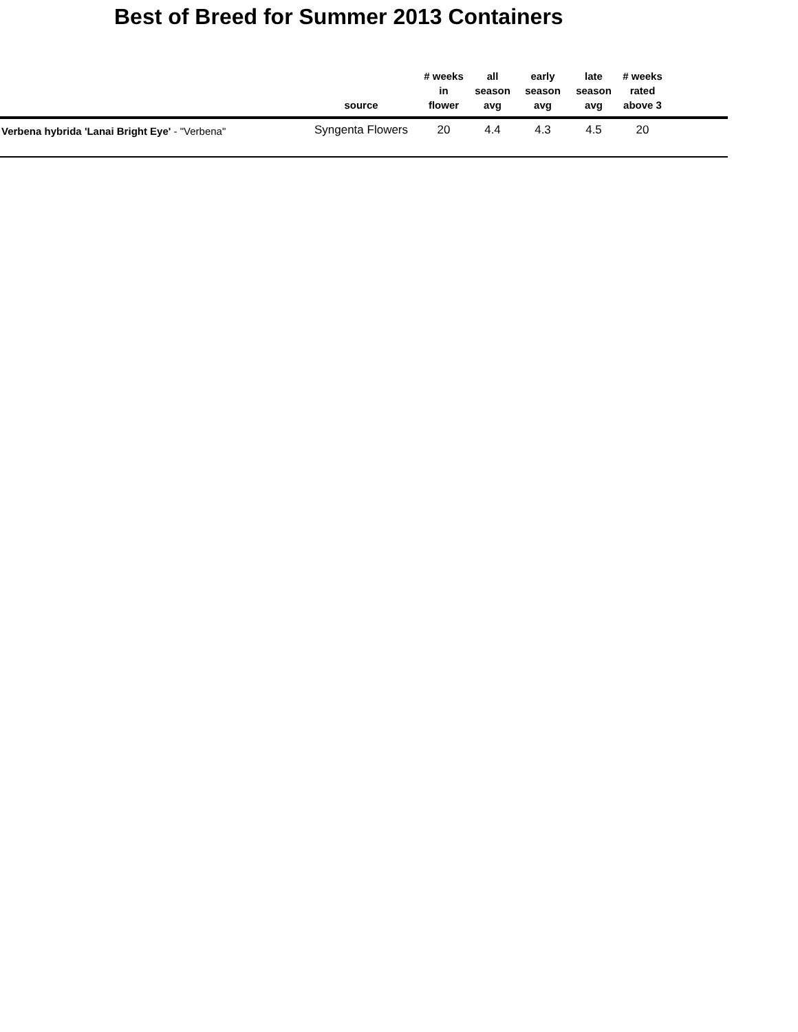Best of Breed for Summer 2013 Containers
| | source | # weeks in flower | all season avg | early season avg | late season avg | # weeks rated above 3 | |
| --- | --- | --- | --- | --- | --- | --- | --- |
| Verbena hybrida 'Lanai Bright Eye' - "Verbena" | Syngenta Flowers | 20 | 4.4 | 4.3 | 4.5 | 20 | |